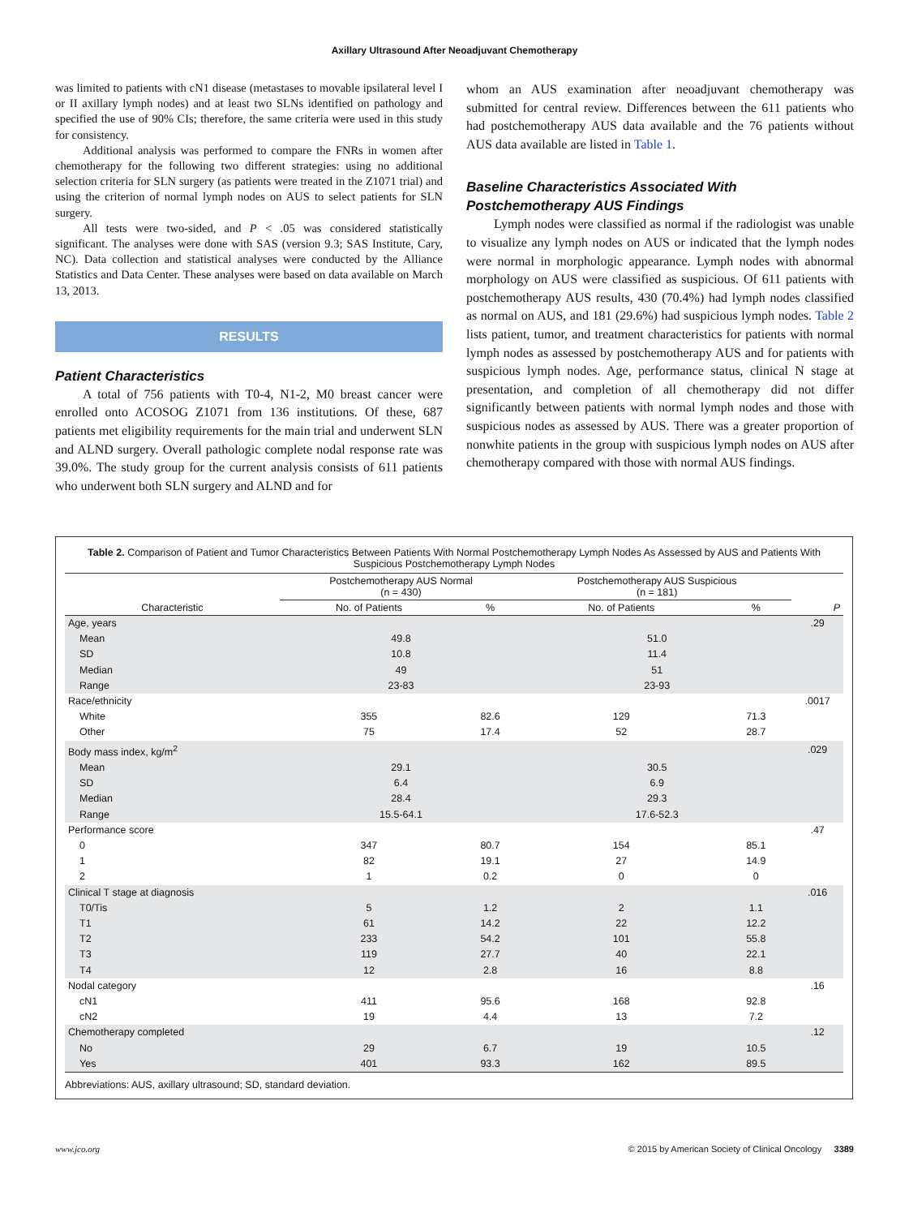Axillary Ultrasound After Neoadjuvant Chemotherapy
was limited to patients with cN1 disease (metastases to movable ipsilateral level I or II axillary lymph nodes) and at least two SLNs identified on pathology and specified the use of 90% CIs; therefore, the same criteria were used in this study for consistency.
Additional analysis was performed to compare the FNRs in women after chemotherapy for the following two different strategies: using no additional selection criteria for SLN surgery (as patients were treated in the Z1071 trial) and using the criterion of normal lymph nodes on AUS to select patients for SLN surgery.
All tests were two-sided, and P < .05 was considered statistically significant. The analyses were done with SAS (version 9.3; SAS Institute, Cary, NC). Data collection and statistical analyses were conducted by the Alliance Statistics and Data Center. These analyses were based on data available on March 13, 2013.
RESULTS
Patient Characteristics
A total of 756 patients with T0-4, N1-2, M0 breast cancer were enrolled onto ACOSOG Z1071 from 136 institutions. Of these, 687 patients met eligibility requirements for the main trial and underwent SLN and ALND surgery. Overall pathologic complete nodal response rate was 39.0%. The study group for the current analysis consists of 611 patients who underwent both SLN surgery and ALND and for
whom an AUS examination after neoadjuvant chemotherapy was submitted for central review. Differences between the 611 patients who had postchemotherapy AUS data available and the 76 patients without AUS data available are listed in Table 1.
Baseline Characteristics Associated With Postchemotherapy AUS Findings
Lymph nodes were classified as normal if the radiologist was unable to visualize any lymph nodes on AUS or indicated that the lymph nodes were normal in morphologic appearance. Lymph nodes with abnormal morphology on AUS were classified as suspicious. Of 611 patients with postchemotherapy AUS results, 430 (70.4%) had lymph nodes classified as normal on AUS, and 181 (29.6%) had suspicious lymph nodes. Table 2 lists patient, tumor, and treatment characteristics for patients with normal lymph nodes as assessed by postchemotherapy AUS and for patients with suspicious lymph nodes. Age, performance status, clinical N stage at presentation, and completion of all chemotherapy did not differ significantly between patients with normal lymph nodes and those with suspicious nodes as assessed by AUS. There was a greater proportion of nonwhite patients in the group with suspicious lymph nodes on AUS after chemotherapy compared with those with normal AUS findings.
Table 2. Comparison of Patient and Tumor Characteristics Between Patients With Normal Postchemotherapy Lymph Nodes As Assessed by AUS and Patients With Suspicious Postchemotherapy Lymph Nodes
| | Postchemotherapy AUS Normal (n = 430) | | Postchemotherapy AUS Suspicious (n = 181) | | |
| --- | --- | --- | --- | --- | --- |
| Characteristic | No. of Patients | % | No. of Patients | % | P |
| Age, years | | | | | .29 |
| Mean | 49.8 | | 51.0 | | |
| SD | 10.8 | | 11.4 | | |
| Median | 49 | | 51 | | |
| Range | 23-83 | | 23-93 | | |
| Race/ethnicity | | | | | .0017 |
| White | 355 | 82.6 | 129 | 71.3 | |
| Other | 75 | 17.4 | 52 | 28.7 | |
| Body mass index, kg/m<sup>2</sup> | | | | | .029 |
| Mean | 29.1 | | 30.5 | | |
| SD | 6.4 | | 6.9 | | |
| Median | 28.4 | | 29.3 | | |
| Range | 15.5-64.1 | | 17.6-52.3 | | |
| Performance score | | | | | .47 |
| 0 | 347 | 80.7 | 154 | 85.1 | |
| 1 | 82 | 19.1 | 27 | 14.9 | |
| 2 | 1 | 0.2 | 0 | 0 | |
| Clinical T stage at diagnosis | | | | | .016 |
| T0/Tis | 5 | 1.2 | 2 | 1.1 | |
| T1 | 61 | 14.2 | 22 | 12.2 | |
| T2 | 233 | 54.2 | 101 | 55.8 | |
| T3 | 119 | 27.7 | 40 | 22.1 | |
| T4 | 12 | 2.8 | 16 | 8.8 | |
| Nodal category | | | | | .16 |
| cN1 | 411 | 95.6 | 168 | 92.8 | |
| cN2 | 19 | 4.4 | 13 | 7.2 | |
| Chemotherapy completed | | | | | .12 |
| No | 29 | 6.7 | 19 | 10.5 | |
| Yes | 401 | 93.3 | 162 | 89.5 | |
Abbreviations: AUS, axillary ultrasound; SD, standard deviation.
www.jco.org © 2015 by American Society of Clinical Oncology 3389